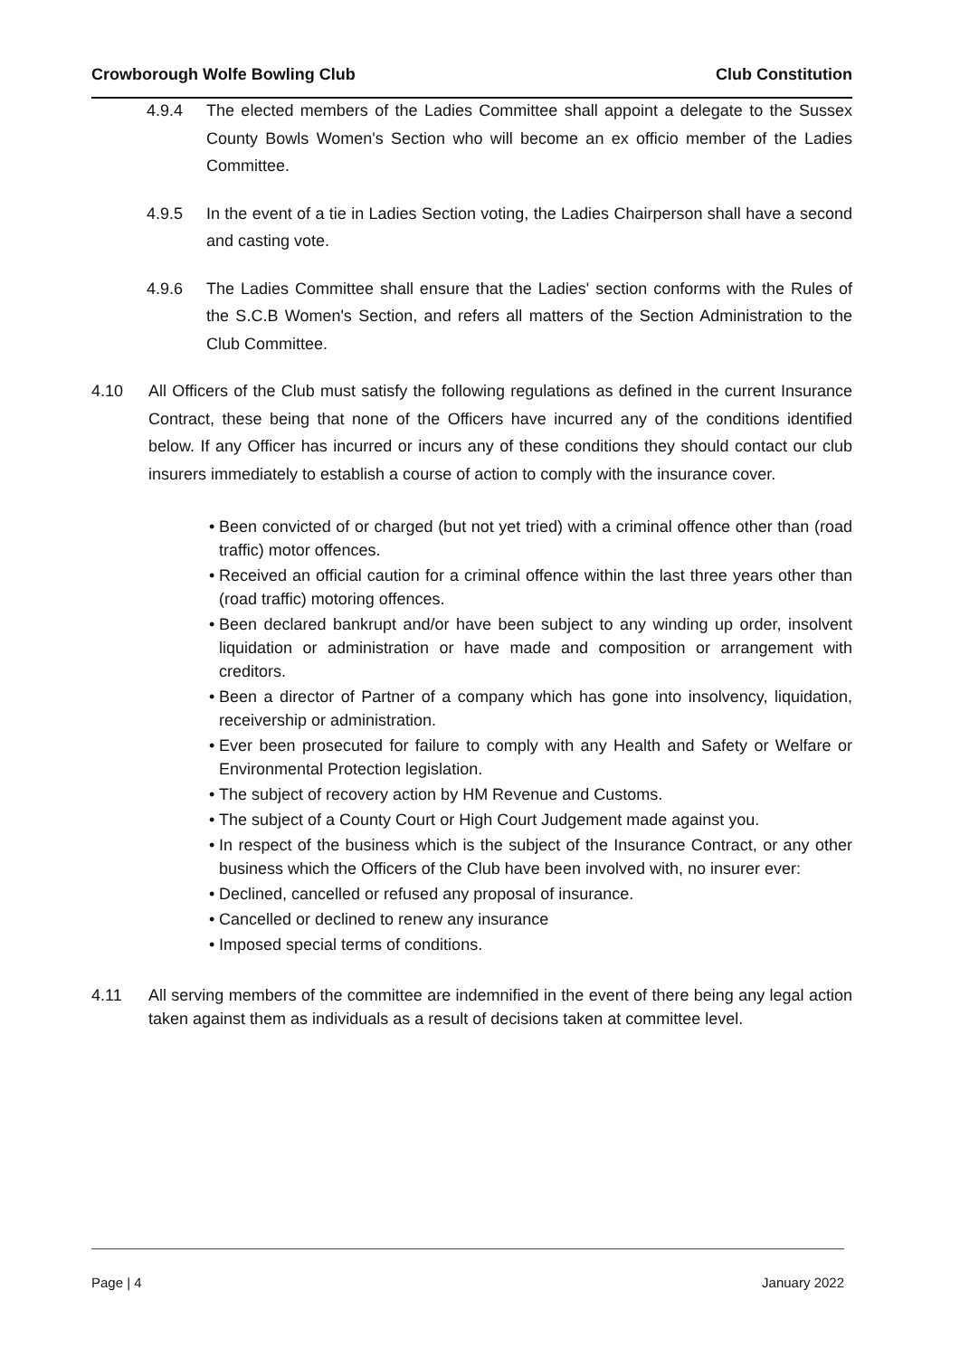Crowborough Wolfe Bowling Club Club Constitution
4.9.4 The elected members of the Ladies Committee shall appoint a delegate to the Sussex County Bowls Women's Section who will become an ex officio member of the Ladies Committee.
4.9.5 In the event of a tie in Ladies Section voting, the Ladies Chairperson shall have a second and casting vote.
4.9.6 The Ladies Committee shall ensure that the Ladies' section conforms with the Rules of the S.C.B Women's Section, and refers all matters of the Section Administration to the Club Committee.
4.10 All Officers of the Club must satisfy the following regulations as defined in the current Insurance Contract, these being that none of the Officers have incurred any of the conditions identified below. If any Officer has incurred or incurs any of these conditions they should contact our club insurers immediately to establish a course of action to comply with the insurance cover.
• Been convicted of or charged (but not yet tried) with a criminal offence other than (road traffic) motor offences.
• Received an official caution for a criminal offence within the last three years other than (road traffic) motoring offences.
• Been declared bankrupt and/or have been subject to any winding up order, insolvent liquidation or administration or have made and composition or arrangement with creditors.
• Been a director of Partner of a company which has gone into insolvency, liquidation, receivership or administration.
• Ever been prosecuted for failure to comply with any Health and Safety or Welfare or Environmental Protection legislation.
• The subject of recovery action by HM Revenue and Customs.
• The subject of a County Court or High Court Judgement made against you.
• In respect of the business which is the subject of the Insurance Contract, or any other business which the Officers of the Club have been involved with, no insurer ever:
• Declined, cancelled or refused any proposal of insurance.
• Cancelled or declined to renew any insurance
• Imposed special terms of conditions.
4.11 All serving members of the committee are indemnified in the event of there being any legal action taken against them as individuals as a result of decisions taken at committee level.
Page | 4 January 2022